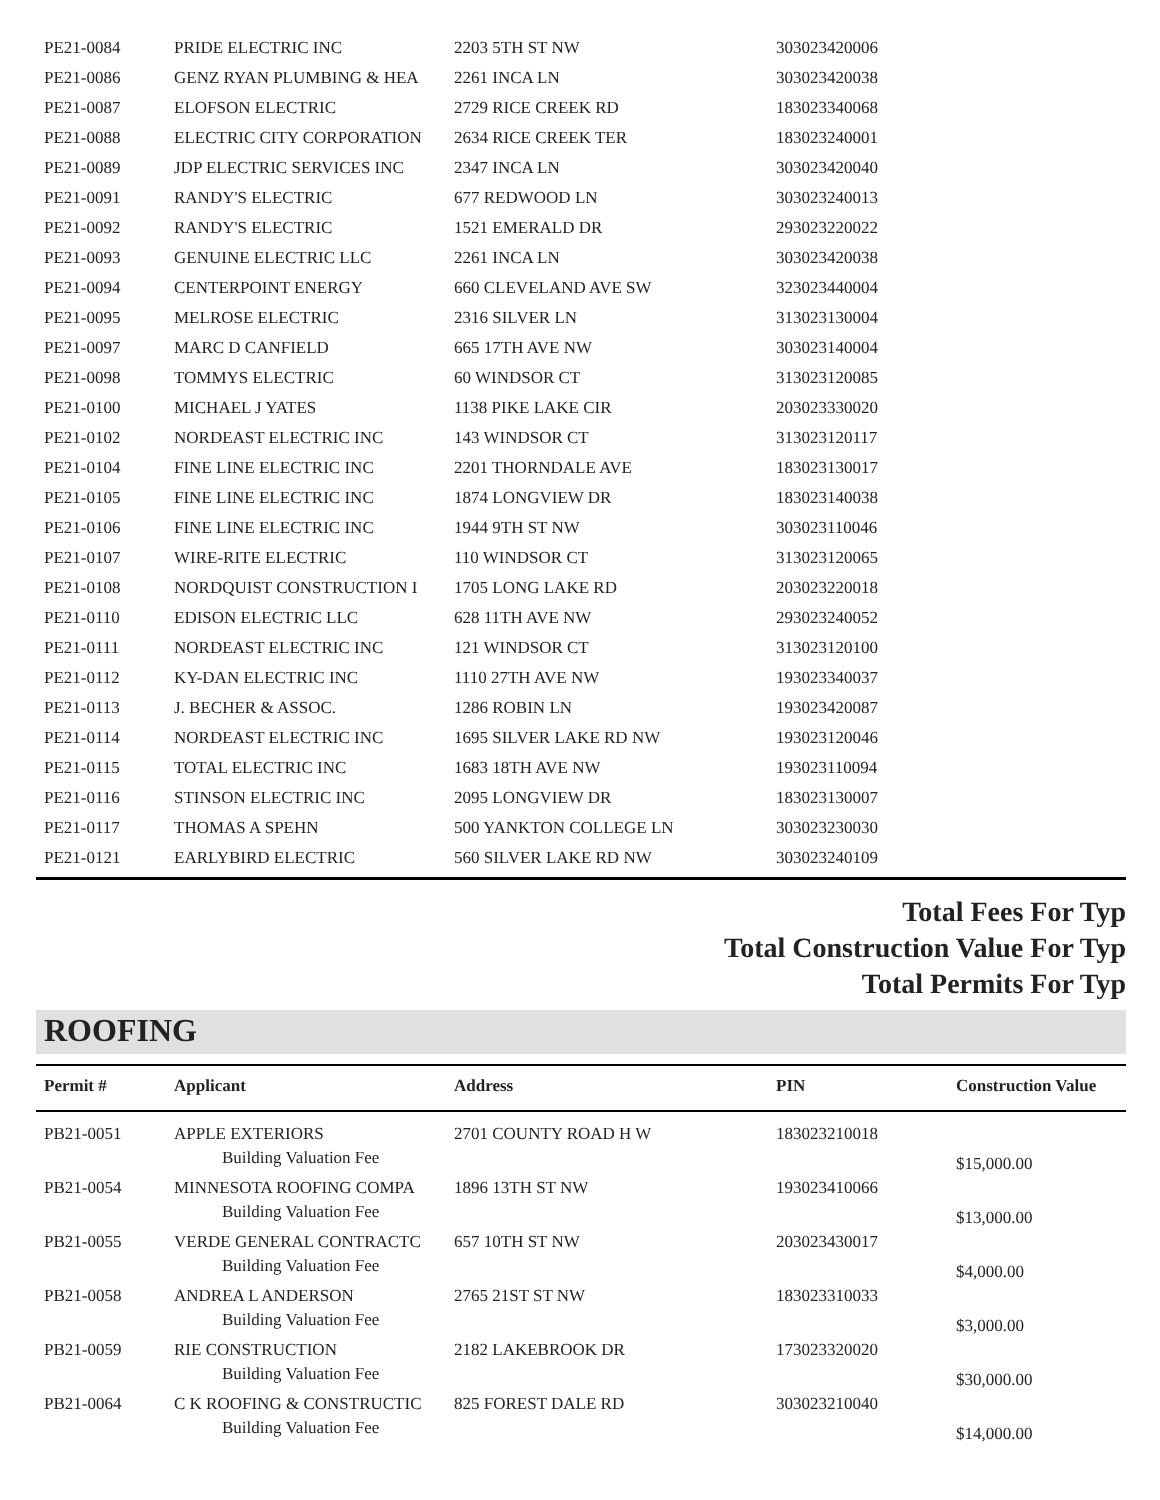| PE21-0084 | PRIDE ELECTRIC INC | 2203 5TH ST NW | 303023420006 | |
| PE21-0086 | GENZ RYAN PLUMBING & HEA | 2261 INCA LN | 303023420038 | |
| PE21-0087 | ELOFSON ELECTRIC | 2729 RICE CREEK RD | 183023340068 | |
| PE21-0088 | ELECTRIC CITY CORPORATION | 2634 RICE CREEK TER | 183023240001 | |
| PE21-0089 | JDP ELECTRIC SERVICES INC | 2347 INCA LN | 303023420040 | |
| PE21-0091 | RANDY'S ELECTRIC | 677 REDWOOD LN | 303023240013 | |
| PE21-0092 | RANDY'S ELECTRIC | 1521 EMERALD DR | 293023220022 | |
| PE21-0093 | GENUINE ELECTRIC LLC | 2261 INCA LN | 303023420038 | |
| PE21-0094 | CENTERPOINT ENERGY | 660 CLEVELAND AVE SW | 323023440004 | |
| PE21-0095 | MELROSE ELECTRIC | 2316 SILVER LN | 313023130004 | |
| PE21-0097 | MARC D CANFIELD | 665 17TH AVE NW | 303023140004 | |
| PE21-0098 | TOMMYS ELECTRIC | 60 WINDSOR CT | 313023120085 | |
| PE21-0100 | MICHAEL J YATES | 1138 PIKE LAKE CIR | 203023330020 | |
| PE21-0102 | NORDEAST ELECTRIC INC | 143 WINDSOR CT | 313023120117 | |
| PE21-0104 | FINE LINE ELECTRIC INC | 2201 THORNDALE AVE | 183023130017 | |
| PE21-0105 | FINE LINE ELECTRIC INC | 1874 LONGVIEW DR | 183023140038 | |
| PE21-0106 | FINE LINE ELECTRIC INC | 1944 9TH ST NW | 303023110046 | |
| PE21-0107 | WIRE-RITE ELECTRIC | 110 WINDSOR CT | 313023120065 | |
| PE21-0108 | NORDQUIST CONSTRUCTION I | 1705 LONG LAKE RD | 203023220018 | |
| PE21-0110 | EDISON ELECTRIC LLC | 628 11TH AVE NW | 293023240052 | |
| PE21-0111 | NORDEAST ELECTRIC INC | 121 WINDSOR CT | 313023120100 | |
| PE21-0112 | KY-DAN ELECTRIC INC | 1110 27TH AVE NW | 193023340037 | |
| PE21-0113 | J. BECHER & ASSOC. | 1286 ROBIN LN | 193023420087 | |
| PE21-0114 | NORDEAST ELECTRIC INC | 1695 SILVER LAKE RD NW | 193023120046 | |
| PE21-0115 | TOTAL ELECTRIC INC | 1683 18TH AVE NW | 193023110094 | |
| PE21-0116 | STINSON ELECTRIC INC | 2095 LONGVIEW DR | 183023130007 | |
| PE21-0117 | THOMAS A SPEHN | 500 YANKTON COLLEGE LN | 303023230030 | |
| PE21-0121 | EARLYBIRD ELECTRIC | 560 SILVER LAKE RD NW | 303023240109 | |
Total Fees For Typ
Total Construction Value For Typ
Total Permits For Typ
ROOFING
| Permit # | Applicant | Address | PIN | Construction Value |
| --- | --- | --- | --- | --- |
| PB21-0051 | APPLE EXTERIORS | 2701 COUNTY ROAD H W | 183023210018 | |
| | Building Valuation Fee | | | $15,000.00 |
| PB21-0054 | MINNESOTA ROOFING COMPA | 1896 13TH ST NW | 193023410066 | |
| | Building Valuation Fee | | | $13,000.00 |
| PB21-0055 | VERDE GENERAL CONTRACTC | 657 10TH ST NW | 203023430017 | |
| | Building Valuation Fee | | | $4,000.00 |
| PB21-0058 | ANDREA L ANDERSON | 2765 21ST ST NW | 183023310033 | |
| | Building Valuation Fee | | | $3,000.00 |
| PB21-0059 | RIE CONSTRUCTION | 2182 LAKEBROOK DR | 173023320020 | |
| | Building Valuation Fee | | | $30,000.00 |
| PB21-0064 | C K ROOFING & CONSTRUCTIC | 825 FOREST DALE RD | 303023210040 | |
| | Building Valuation Fee | | | $14,000.00 |